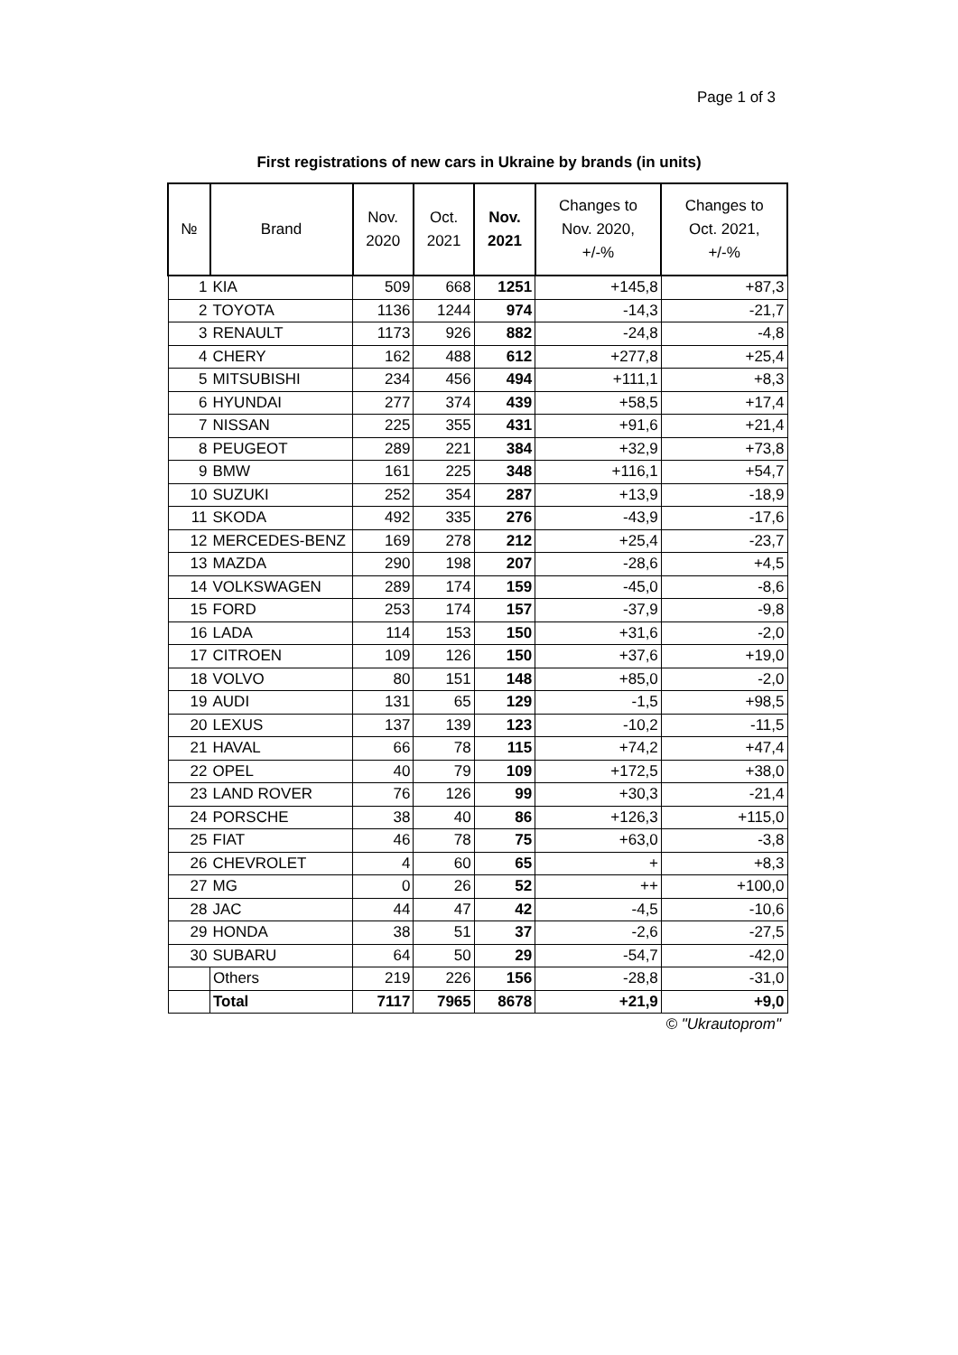Page 1 of 3
First registrations of new cars in Ukraine by brands (in units)
| № | Brand | Nov. 2020 | Oct. 2021 | Nov. 2021 | Changes to Nov. 2020, +/-% | Changes to Oct. 2021, +/-% |
| --- | --- | --- | --- | --- | --- | --- |
| 1 | KIA | 509 | 668 | 1251 | +145,8 | +87,3 |
| 2 | TOYOTA | 1136 | 1244 | 974 | -14,3 | -21,7 |
| 3 | RENAULT | 1173 | 926 | 882 | -24,8 | -4,8 |
| 4 | CHERY | 162 | 488 | 612 | +277,8 | +25,4 |
| 5 | MITSUBISHI | 234 | 456 | 494 | +111,1 | +8,3 |
| 6 | HYUNDAI | 277 | 374 | 439 | +58,5 | +17,4 |
| 7 | NISSAN | 225 | 355 | 431 | +91,6 | +21,4 |
| 8 | PEUGEOT | 289 | 221 | 384 | +32,9 | +73,8 |
| 9 | BMW | 161 | 225 | 348 | +116,1 | +54,7 |
| 10 | SUZUKI | 252 | 354 | 287 | +13,9 | -18,9 |
| 11 | SKODA | 492 | 335 | 276 | -43,9 | -17,6 |
| 12 | MERCEDES-BENZ | 169 | 278 | 212 | +25,4 | -23,7 |
| 13 | MAZDA | 290 | 198 | 207 | -28,6 | +4,5 |
| 14 | VOLKSWAGEN | 289 | 174 | 159 | -45,0 | -8,6 |
| 15 | FORD | 253 | 174 | 157 | -37,9 | -9,8 |
| 16 | LADA | 114 | 153 | 150 | +31,6 | -2,0 |
| 17 | CITROEN | 109 | 126 | 150 | +37,6 | +19,0 |
| 18 | VOLVO | 80 | 151 | 148 | +85,0 | -2,0 |
| 19 | AUDI | 131 | 65 | 129 | -1,5 | +98,5 |
| 20 | LEXUS | 137 | 139 | 123 | -10,2 | -11,5 |
| 21 | HAVAL | 66 | 78 | 115 | +74,2 | +47,4 |
| 22 | OPEL | 40 | 79 | 109 | +172,5 | +38,0 |
| 23 | LAND ROVER | 76 | 126 | 99 | +30,3 | -21,4 |
| 24 | PORSCHE | 38 | 40 | 86 | +126,3 | +115,0 |
| 25 | FIAT | 46 | 78 | 75 | +63,0 | -3,8 |
| 26 | CHEVROLET | 4 | 60 | 65 | + | +8,3 |
| 27 | MG | 0 | 26 | 52 | ++ | +100,0 |
| 28 | JAC | 44 | 47 | 42 | -4,5 | -10,6 |
| 29 | HONDA | 38 | 51 | 37 | -2,6 | -27,5 |
| 30 | SUBARU | 64 | 50 | 29 | -54,7 | -42,0 |
| | Others | 219 | 226 | 156 | -28,8 | -31,0 |
| | Total | 7117 | 7965 | 8678 | +21,9 | +9,0 |
© "Ukrautoprom"